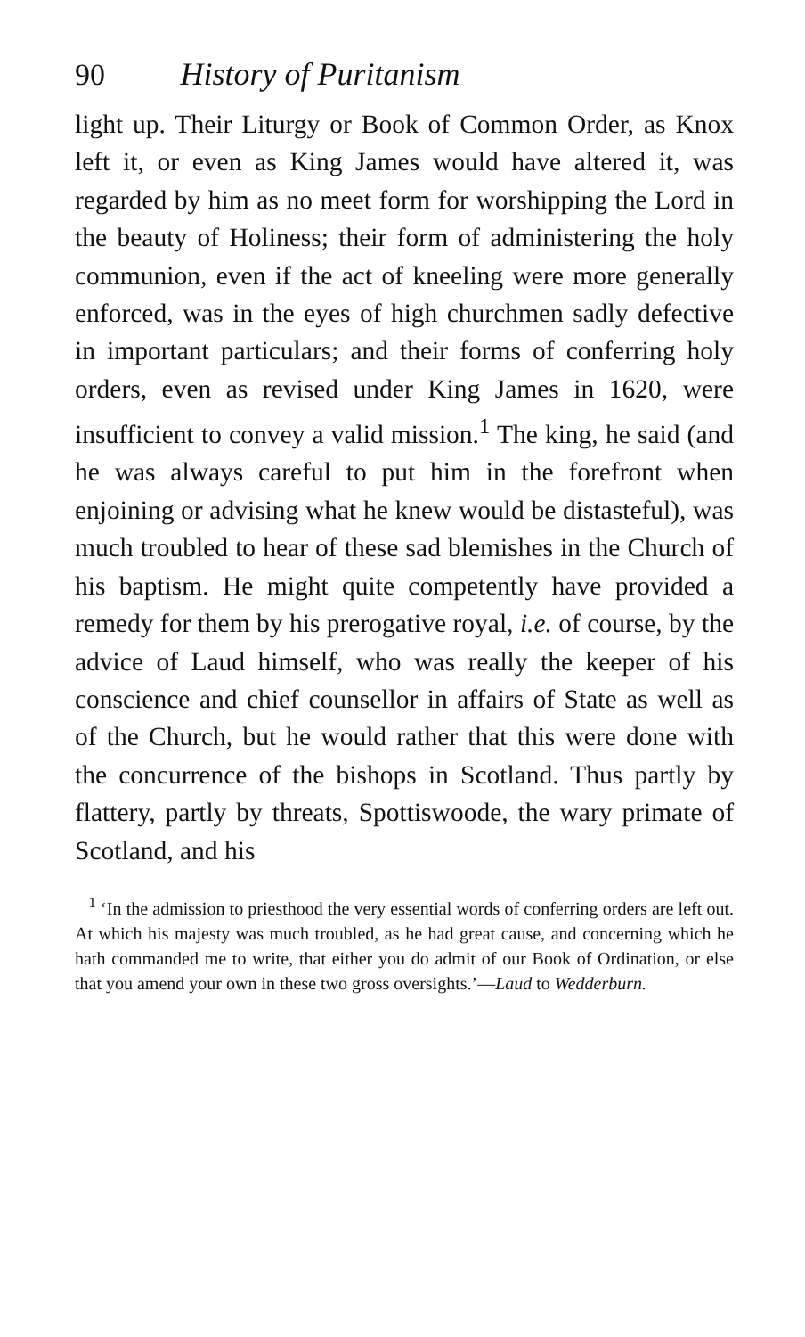90 History of Puritanism
light up. Their Liturgy or Book of Common Order, as Knox left it, or even as King James would have altered it, was regarded by him as no meet form for worshipping the Lord in the beauty of Holiness; their form of administering the holy communion, even if the act of kneeling were more generally enforced, was in the eyes of high churchmen sadly defective in important particulars; and their forms of conferring holy orders, even as revised under King James in 1620, were insufficient to convey a valid mission.<sup>1</sup> The king, he said (and he was always careful to put him in the forefront when enjoining or advising what he knew would be distasteful), was much troubled to hear of these sad blemishes in the Church of his baptism. He might quite competently have provided a remedy for them by his prerogative royal, i.e. of course, by the advice of Laud himself, who was really the keeper of his conscience and chief counsellor in affairs of State as well as of the Church, but he would rather that this were done with the concurrence of the bishops in Scotland. Thus partly by flattery, partly by threats, Spottiswoode, the wary primate of Scotland, and his
<sup>1</sup> ‘In the admission to priesthood the very essential words of conferring orders are left out. At which his majesty was much troubled, as he had great cause, and concerning which he hath commanded me to write, that either you do admit of our Book of Ordination, or else that you amend your own in these two gross oversights.’—Laud to Wedderburn.